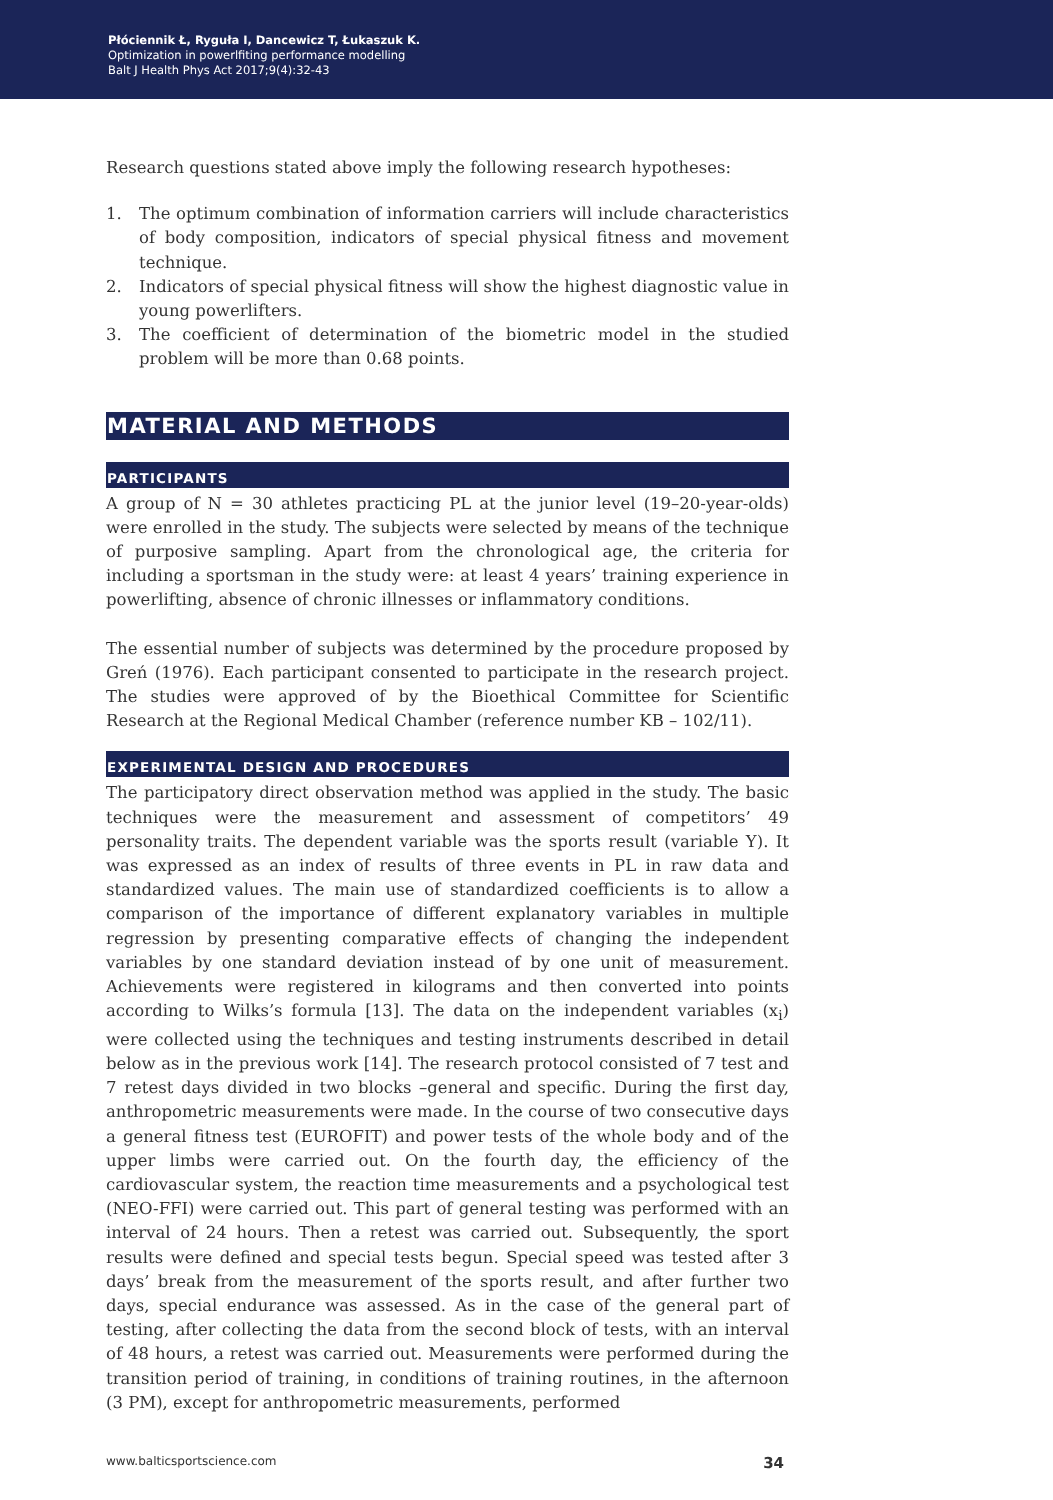Płóciennik Ł, Ryguła I, Dancewicz T, Łukaszuk K.
Optimization in powerlfiting performance modelling
Balt J Health Phys Act 2017;9(4):32-43
Research questions stated above imply the following research hypotheses:
1. The optimum combination of information carriers will include characteristics of body composition, indicators of special physical fitness and movement technique.
2. Indicators of special physical fitness will show the highest diagnostic value in young powerlifters.
3. The coefficient of determination of the biometric model in the studied problem will be more than 0.68 points.
MATERIAL AND METHODS
PARTICIPANTS
A group of N = 30 athletes practicing PL at the junior level (19–20-year-olds) were enrolled in the study. The subjects were selected by means of the technique of purposive sampling. Apart from the chronological age, the criteria for including a sportsman in the study were: at least 4 years’ training experience in powerlifting, absence of chronic illnesses or inflammatory conditions.
The essential number of subjects was determined by the procedure proposed by Greń (1976). Each participant consented to participate in the research project. The studies were approved of by the Bioethical Committee for Scientific Research at the Regional Medical Chamber (reference number KB – 102/11).
EXPERIMENTAL DESIGN AND PROCEDURES
The participatory direct observation method was applied in the study. The basic techniques were the measurement and assessment of competitors’ 49 personality traits. The dependent variable was the sports result (variable Y). It was expressed as an index of results of three events in PL in raw data and standardized values. The main use of standardized coefficients is to allow a comparison of the importance of different explanatory variables in multiple regression by presenting comparative effects of changing the independent variables by one standard deviation instead of by one unit of measurement. Achievements were registered in kilograms and then converted into points according to Wilks’s formula [13]. The data on the independent variables (x<sub>i</sub>) were collected using the techniques and testing instruments described in detail below as in the previous work [14]. The research protocol consisted of 7 test and 7 retest days divided in two blocks –general and specific. During the first day, anthropometric measurements were made. In the course of two consecutive days a general fitness test (EUROFIT) and power tests of the whole body and of the upper limbs were carried out. On the fourth day, the efficiency of the cardiovascular system, the reaction time measurements and a psychological test (NEO-FFI) were carried out. This part of general testing was performed with an interval of 24 hours. Then a retest was carried out. Subsequently, the sport results were defined and special tests begun. Special speed was tested after 3 days’ break from the measurement of the sports result, and after further two days, special endurance was assessed. As in the case of the general part of testing, after collecting the data from the second block of tests, with an interval of 48 hours, a retest was carried out. Measurements were performed during the transition period of training, in conditions of training routines, in the afternoon (3 PM), except for anthropometric measurements, performed
www.balticsportscience.com 34